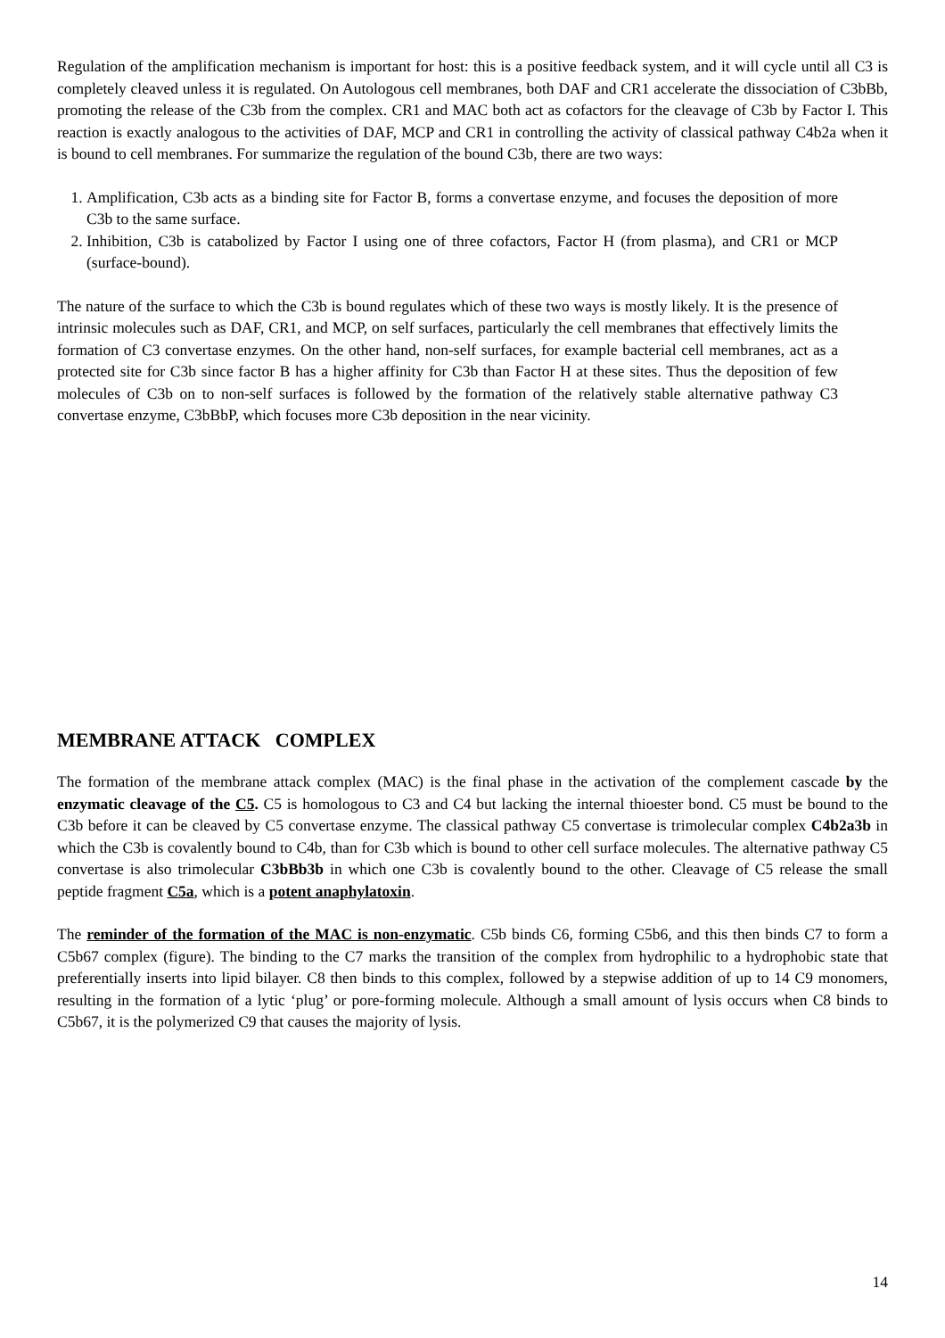Regulation of the amplification mechanism is important for host: this is a positive feedback system, and it will cycle until all C3 is completely cleaved unless it is regulated. On Autologous cell membranes, both DAF and CR1 accelerate the dissociation of C3bBb, promoting the release of the C3b from the complex. CR1 and MAC both act as cofactors for the cleavage of C3b by Factor I. This reaction is exactly analogous to the activities of DAF, MCP and CR1 in controlling the activity of classical pathway C4b2a when it is bound to cell membranes. For summarize the regulation of the bound C3b, there are two ways:
1. Amplification, C3b acts as a binding site for Factor B, forms a convertase enzyme, and focuses the deposition of more C3b to the same surface.
2. Inhibition, C3b is catabolized by Factor I using one of three cofactors, Factor H (from plasma), and CR1 or MCP (surface-bound).
The nature of the surface to which the C3b is bound regulates which of these two ways is mostly likely. It is the presence of intrinsic molecules such as DAF, CR1, and MCP, on self surfaces, particularly the cell membranes that effectively limits the formation of C3 convertase enzymes. On the other hand, non-self surfaces, for example bacterial cell membranes, act as a protected site for C3b since factor B has a higher affinity for C3b than Factor H at these sites. Thus the deposition of few molecules of C3b on to non-self surfaces is followed by the formation of the relatively stable alternative pathway C3 convertase enzyme, C3bBbP, which focuses more C3b deposition in the near vicinity.
MEMBRANE ATTACK COMPLEX
The formation of the membrane attack complex (MAC) is the final phase in the activation of the complement cascade by the enzymatic cleavage of the C5. C5 is homologous to C3 and C4 but lacking the internal thioester bond. C5 must be bound to the C3b before it can be cleaved by C5 convertase enzyme. The classical pathway C5 convertase is trimolecular complex C4b2a3b in which the C3b is covalently bound to C4b, than for C3b which is bound to other cell surface molecules. The alternative pathway C5 convertase is also trimolecular C3bBb3b in which one C3b is covalently bound to the other. Cleavage of C5 release the small peptide fragment C5a, which is a potent anaphylatoxin.
The reminder of the formation of the MAC is non-enzymatic. C5b binds C6, forming C5b6, and this then binds C7 to form a C5b67 complex (figure). The binding to the C7 marks the transition of the complex from hydrophilic to a hydrophobic state that preferentially inserts into lipid bilayer. C8 then binds to this complex, followed by a stepwise addition of up to 14 C9 monomers, resulting in the formation of a lytic ‘plug’ or pore-forming molecule. Although a small amount of lysis occurs when C8 binds to C5b67, it is the polymerized C9 that causes the majority of lysis.
14